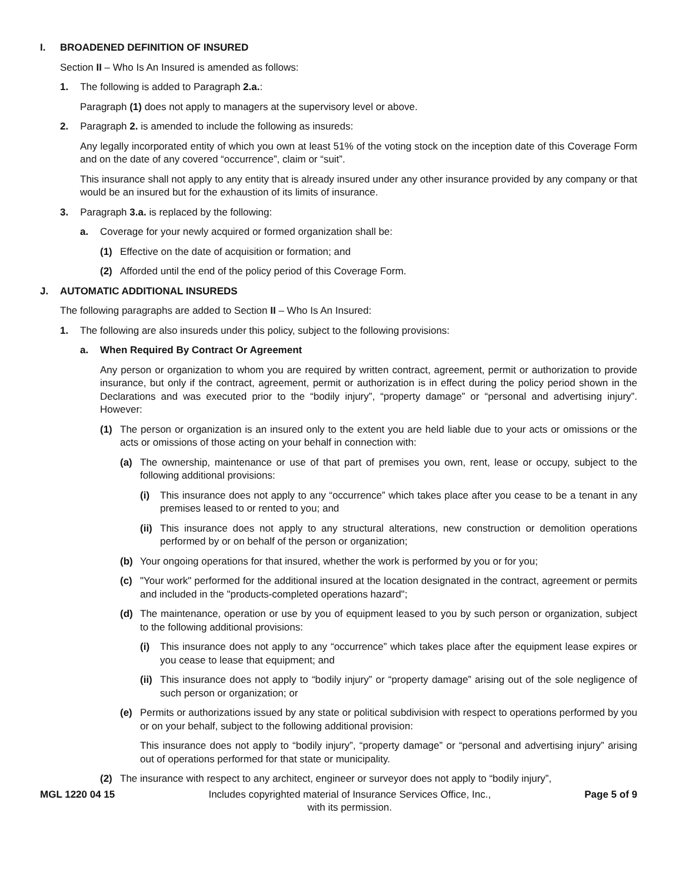I. BROADENED DEFINITION OF INSURED
Section II – Who Is An Insured is amended as follows:
1. The following is added to Paragraph 2.a.:
Paragraph (1) does not apply to managers at the supervisory level or above.
2. Paragraph 2. is amended to include the following as insureds:
Any legally incorporated entity of which you own at least 51% of the voting stock on the inception date of this Coverage Form and on the date of any covered “occurrence”, claim or “suit”.
This insurance shall not apply to any entity that is already insured under any other insurance provided by any company or that would be an insured but for the exhaustion of its limits of insurance.
3. Paragraph 3.a. is replaced by the following:
a. Coverage for your newly acquired or formed organization shall be:
(1) Effective on the date of acquisition or formation; and
(2) Afforded until the end of the policy period of this Coverage Form.
J. AUTOMATIC ADDITIONAL INSUREDS
The following paragraphs are added to Section II – Who Is An Insured:
1. The following are also insureds under this policy, subject to the following provisions:
a. When Required By Contract Or Agreement
Any person or organization to whom you are required by written contract, agreement, permit or authorization to provide insurance, but only if the contract, agreement, permit or authorization is in effect during the policy period shown in the Declarations and was executed prior to the “bodily injury”, “property damage” or “personal and advertising injury”. However:
(1) The person or organization is an insured only to the extent you are held liable due to your acts or omissions or the acts or omissions of those acting on your behalf in connection with:
(a) The ownership, maintenance or use of that part of premises you own, rent, lease or occupy, subject to the following additional provisions:
(i) This insurance does not apply to any “occurrence” which takes place after you cease to be a tenant in any premises leased to or rented to you; and
(ii) This insurance does not apply to any structural alterations, new construction or demolition operations performed by or on behalf of the person or organization;
(b) Your ongoing operations for that insured, whether the work is performed by you or for you;
(c) "Your work" performed for the additional insured at the location designated in the contract, agreement or permits and included in the "products-completed operations hazard";
(d) The maintenance, operation or use by you of equipment leased to you by such person or organization, subject to the following additional provisions:
(i) This insurance does not apply to any “occurrence” which takes place after the equipment lease expires or you cease to lease that equipment; and
(ii) This insurance does not apply to “bodily injury” or “property damage” arising out of the sole negligence of such person or organization; or
(e) Permits or authorizations issued by any state or political subdivision with respect to operations performed by you or on your behalf, subject to the following additional provision:
This insurance does not apply to “bodily injury”, “property damage” or “personal and advertising injury” arising out of operations performed for that state or municipality.
(2) The insurance with respect to any architect, engineer or surveyor does not apply to “bodily injury”,
MGL 1220 04 15 Includes copyrighted material of Insurance Services Office, Inc.,
with its permission.
Page 5 of 9